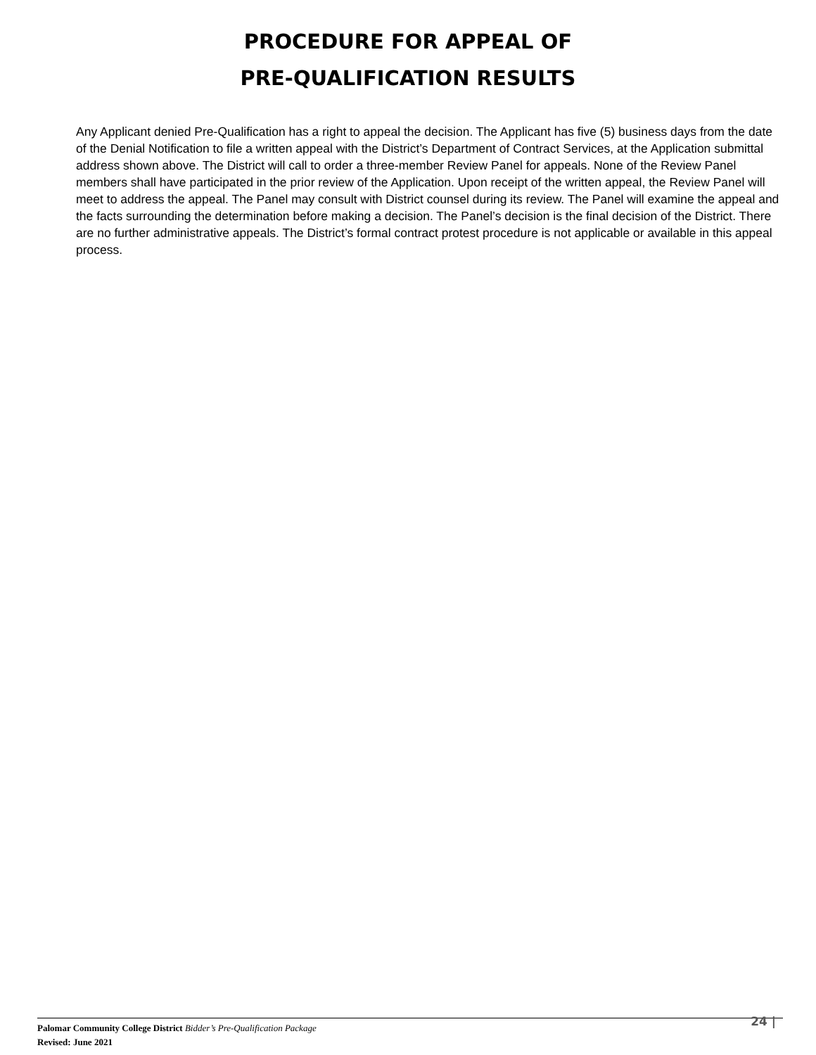PROCEDURE FOR APPEAL OF
PRE-QUALIFICATION RESULTS
Any Applicant denied Pre-Qualification has a right to appeal the decision. The Applicant has five (5) business days from the date of the Denial Notification to file a written appeal with the District’s Department of Contract Services, at the Application submittal address shown above. The District will call to order a three-member Review Panel for appeals. None of the Review Panel members shall have participated in the prior review of the Application. Upon receipt of the written appeal, the Review Panel will meet to address the appeal. The Panel may consult with District counsel during its review. The Panel will examine the appeal and the facts surrounding the determination before making a decision. The Panel’s decision is the final decision of the District. There are no further administrative appeals. The District’s formal contract protest procedure is not applicable or available in this appeal process.
Palomar Community College District Bidder’s Pre-Qualification Package
Revised: June 2021
24 |